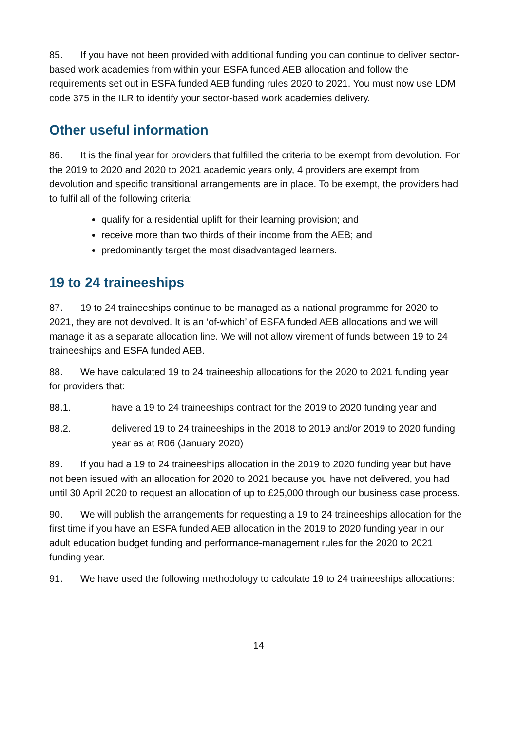85. If you have not been provided with additional funding you can continue to deliver sector-based work academies from within your ESFA funded AEB allocation and follow the requirements set out in ESFA funded AEB funding rules 2020 to 2021. You must now use LDM code 375 in the ILR to identify your sector-based work academies delivery.
Other useful information
86. It is the final year for providers that fulfilled the criteria to be exempt from devolution. For the 2019 to 2020 and 2020 to 2021 academic years only, 4 providers are exempt from devolution and specific transitional arrangements are in place. To be exempt, the providers had to fulfil all of the following criteria:
qualify for a residential uplift for their learning provision; and
receive more than two thirds of their income from the AEB; and
predominantly target the most disadvantaged learners.
19 to 24 traineeships
87. 19 to 24 traineeships continue to be managed as a national programme for 2020 to 2021, they are not devolved. It is an ‘of-which’ of ESFA funded AEB allocations and we will manage it as a separate allocation line. We will not allow virement of funds between 19 to 24 traineeships and ESFA funded AEB.
88. We have calculated 19 to 24 traineeship allocations for the 2020 to 2021 funding year for providers that:
88.1. have a 19 to 24 traineeships contract for the 2019 to 2020 funding year and
88.2. delivered 19 to 24 traineeships in the 2018 to 2019 and/or 2019 to 2020 funding year as at R06 (January 2020)
89. If you had a 19 to 24 traineeships allocation in the 2019 to 2020 funding year but have not been issued with an allocation for 2020 to 2021 because you have not delivered, you had until 30 April 2020 to request an allocation of up to £25,000 through our business case process.
90. We will publish the arrangements for requesting a 19 to 24 traineeships allocation for the first time if you have an ESFA funded AEB allocation in the 2019 to 2020 funding year in our adult education budget funding and performance-management rules for the 2020 to 2021 funding year.
91. We have used the following methodology to calculate 19 to 24 traineeships allocations:
14